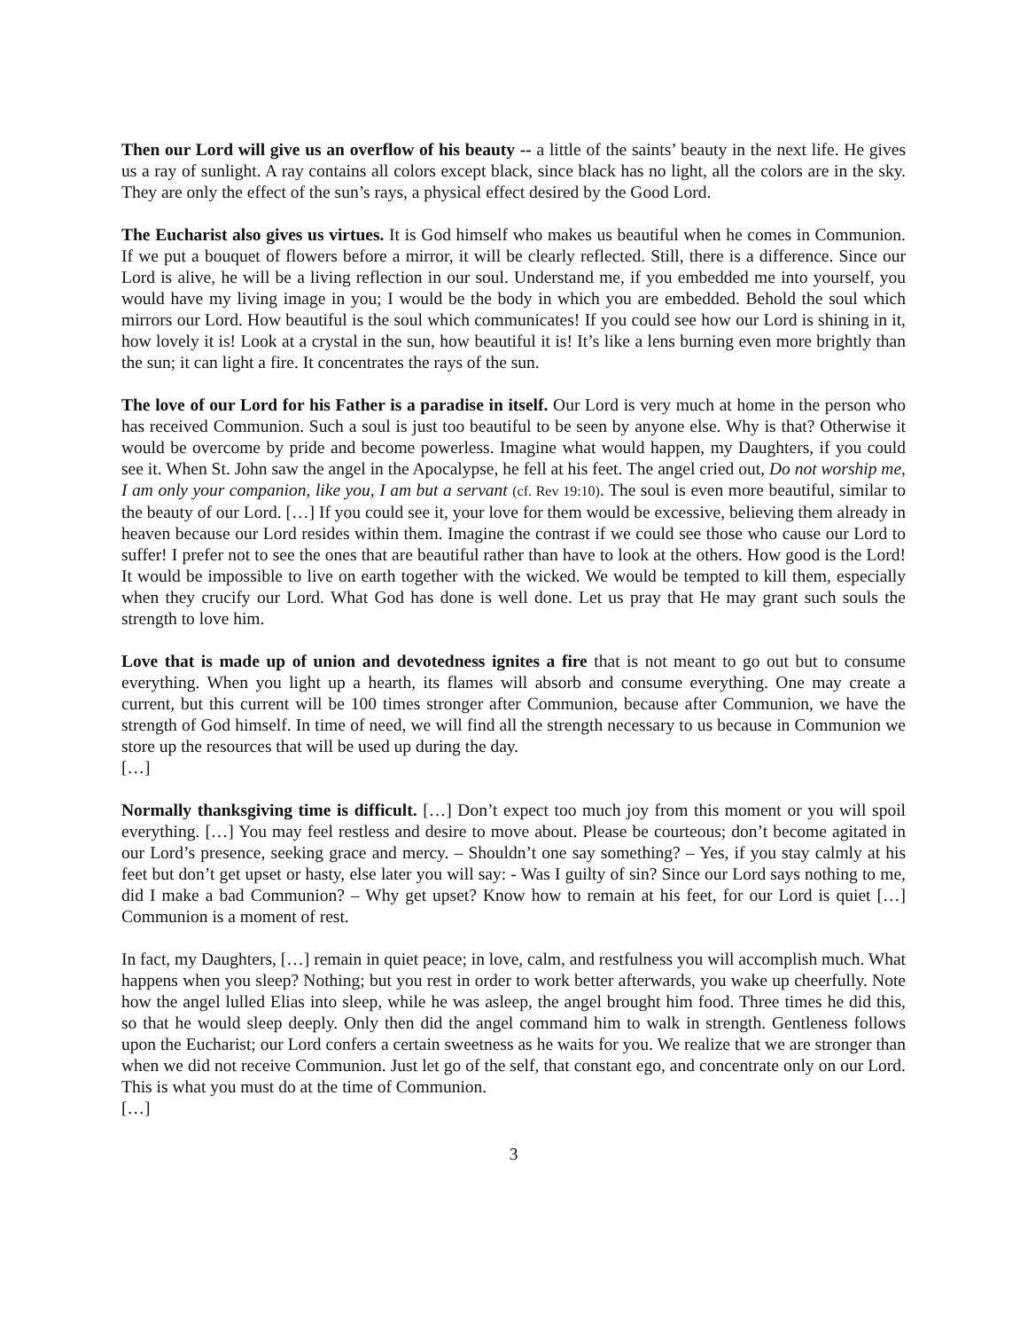Then our Lord will give us an overflow of his beauty -- a little of the saints’ beauty in the next life. He gives us a ray of sunlight. A ray contains all colors except black, since black has no light, all the colors are in the sky. They are only the effect of the sun’s rays, a physical effect desired by the Good Lord.
The Eucharist also gives us virtues. It is God himself who makes us beautiful when he comes in Communion. If we put a bouquet of flowers before a mirror, it will be clearly reflected. Still, there is a difference. Since our Lord is alive, he will be a living reflection in our soul. Understand me, if you embedded me into yourself, you would have my living image in you; I would be the body in which you are embedded. Behold the soul which mirrors our Lord. How beautiful is the soul which communicates! If you could see how our Lord is shining in it, how lovely it is! Look at a crystal in the sun, how beautiful it is! It’s like a lens burning even more brightly than the sun; it can light a fire. It concentrates the rays of the sun.
The love of our Lord for his Father is a paradise in itself. Our Lord is very much at home in the person who has received Communion. Such a soul is just too beautiful to be seen by anyone else. Why is that? Otherwise it would be overcome by pride and become powerless. Imagine what would happen, my Daughters, if you could see it. When St. John saw the angel in the Apocalypse, he fell at his feet. The angel cried out, Do not worship me, I am only your companion, like you, I am but a servant (cf. Rev 19:10). The soul is even more beautiful, similar to the beauty of our Lord. […] If you could see it, your love for them would be excessive, believing them already in heaven because our Lord resides within them. Imagine the contrast if we could see those who cause our Lord to suffer! I prefer not to see the ones that are beautiful rather than have to look at the others. How good is the Lord! It would be impossible to live on earth together with the wicked. We would be tempted to kill them, especially when they crucify our Lord. What God has done is well done. Let us pray that He may grant such souls the strength to love him.
Love that is made up of union and devotedness ignites a fire that is not meant to go out but to consume everything. When you light up a hearth, its flames will absorb and consume everything. One may create a current, but this current will be 100 times stronger after Communion, because after Communion, we have the strength of God himself. In time of need, we will find all the strength necessary to us because in Communion we store up the resources that will be used up during the day.
[…]
Normally thanksgiving time is difficult. […] Don’t expect too much joy from this moment or you will spoil everything. […] You may feel restless and desire to move about. Please be courteous; don’t become agitated in our Lord’s presence, seeking grace and mercy. – Shouldn’t one say something? – Yes, if you stay calmly at his feet but don’t get upset or hasty, else later you will say: - Was I guilty of sin? Since our Lord says nothing to me, did I make a bad Communion? – Why get upset? Know how to remain at his feet, for our Lord is quiet […] Communion is a moment of rest.
In fact, my Daughters, […] remain in quiet peace; in love, calm, and restfulness you will accomplish much. What happens when you sleep? Nothing; but you rest in order to work better afterwards, you wake up cheerfully. Note how the angel lulled Elias into sleep, while he was asleep, the angel brought him food. Three times he did this, so that he would sleep deeply. Only then did the angel command him to walk in strength. Gentleness follows upon the Eucharist; our Lord confers a certain sweetness as he waits for you. We realize that we are stronger than when we did not receive Communion. Just let go of the self, that constant ego, and concentrate only on our Lord. This is what you must do at the time of Communion.
[…]
3